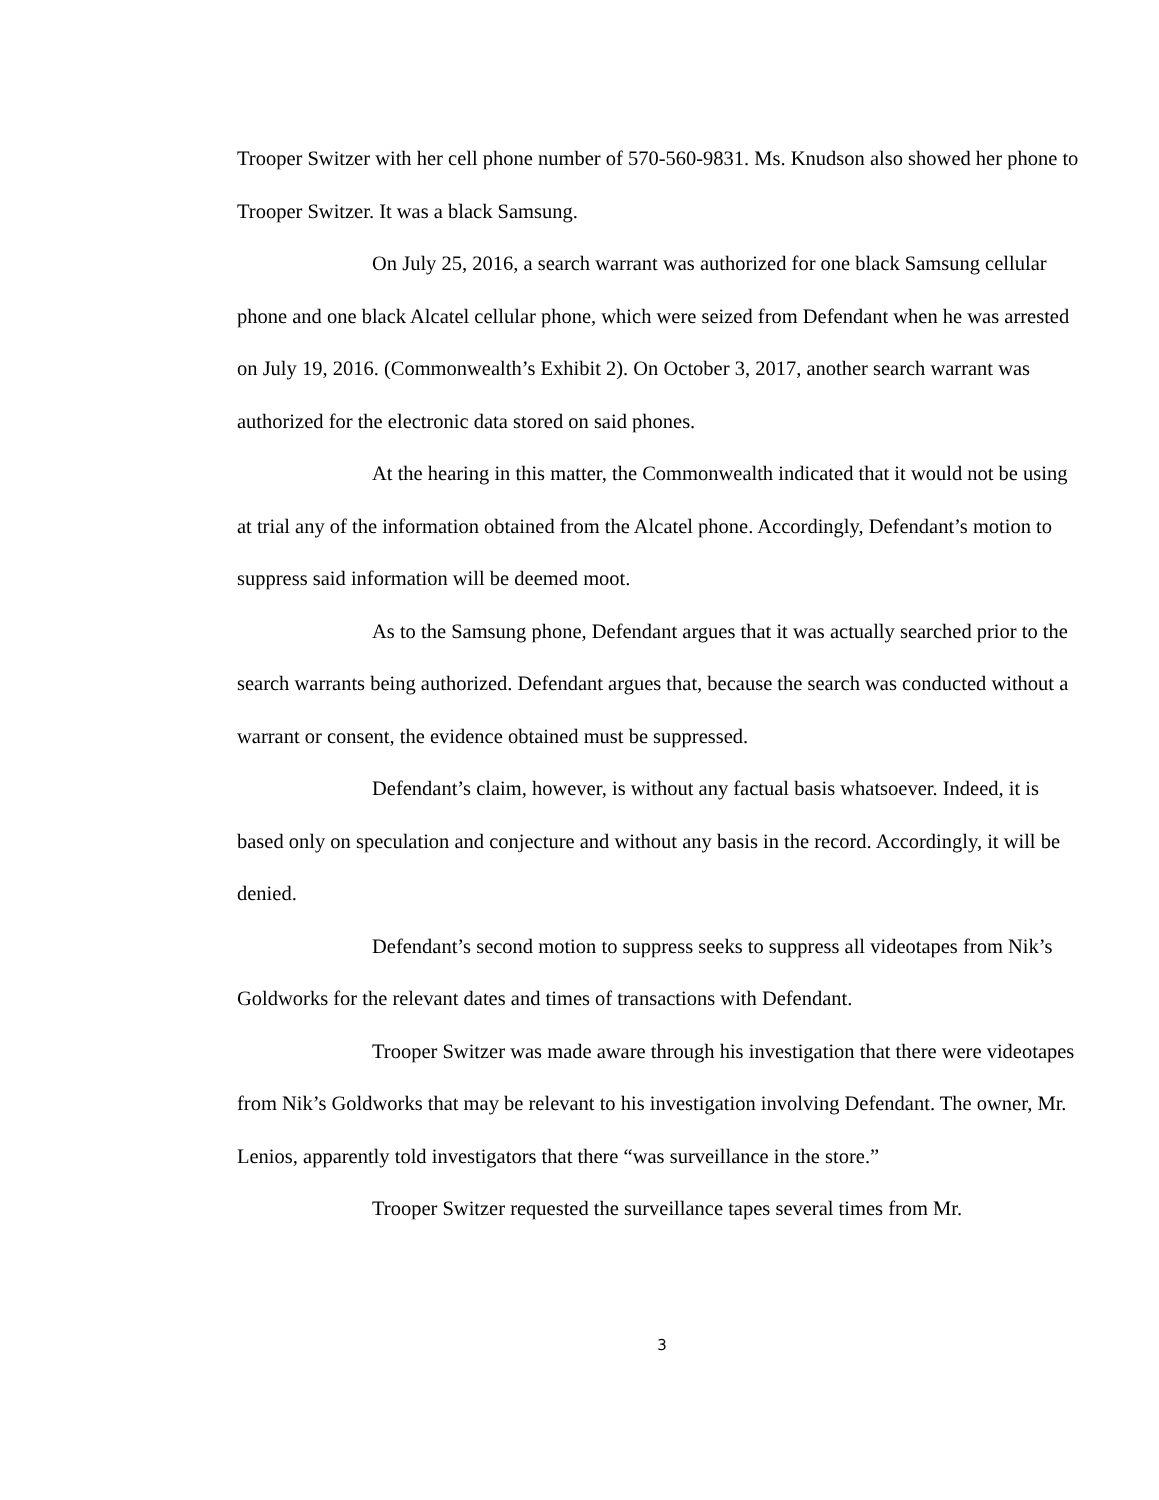Trooper Switzer with her cell phone number of 570-560-9831. Ms. Knudson also showed her phone to Trooper Switzer. It was a black Samsung.
On July 25, 2016, a search warrant was authorized for one black Samsung cellular phone and one black Alcatel cellular phone, which were seized from Defendant when he was arrested on July 19, 2016. (Commonwealth’s Exhibit 2). On October 3, 2017, another search warrant was authorized for the electronic data stored on said phones.
At the hearing in this matter, the Commonwealth indicated that it would not be using at trial any of the information obtained from the Alcatel phone. Accordingly, Defendant’s motion to suppress said information will be deemed moot.
As to the Samsung phone, Defendant argues that it was actually searched prior to the search warrants being authorized. Defendant argues that, because the search was conducted without a warrant or consent, the evidence obtained must be suppressed.
Defendant’s claim, however, is without any factual basis whatsoever. Indeed, it is based only on speculation and conjecture and without any basis in the record. Accordingly, it will be denied.
Defendant’s second motion to suppress seeks to suppress all videotapes from Nik’s Goldworks for the relevant dates and times of transactions with Defendant.
Trooper Switzer was made aware through his investigation that there were videotapes from Nik’s Goldworks that may be relevant to his investigation involving Defendant. The owner, Mr. Lenios, apparently told investigators that there “was surveillance in the store.”
Trooper Switzer requested the surveillance tapes several times from Mr.
3